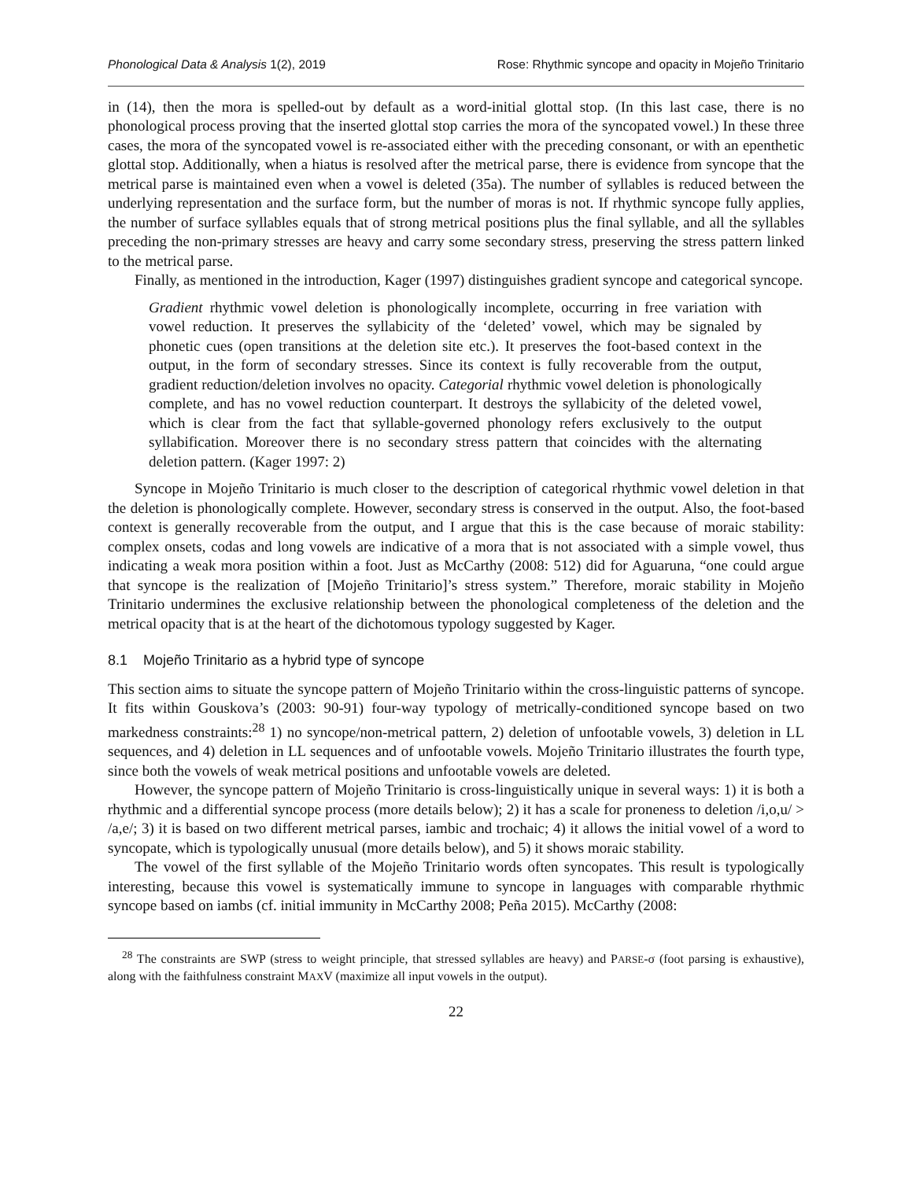Phonological Data & Analysis 1(2), 2019 Rose: Rhythmic syncope and opacity in Mojeño Trinitario
in (14), then the mora is spelled-out by default as a word-initial glottal stop. (In this last case, there is no phonological process proving that the inserted glottal stop carries the mora of the syncopated vowel.) In these three cases, the mora of the syncopated vowel is re-associated either with the preceding consonant, or with an epenthetic glottal stop. Additionally, when a hiatus is resolved after the metrical parse, there is evidence from syncope that the metrical parse is maintained even when a vowel is deleted (35a). The number of syllables is reduced between the underlying representation and the surface form, but the number of moras is not. If rhythmic syncope fully applies, the number of surface syllables equals that of strong metrical positions plus the final syllable, and all the syllables preceding the non-primary stresses are heavy and carry some secondary stress, preserving the stress pattern linked to the metrical parse.
Finally, as mentioned in the introduction, Kager (1997) distinguishes gradient syncope and categorical syncope.
Gradient rhythmic vowel deletion is phonologically incomplete, occurring in free variation with vowel reduction. It preserves the syllabicity of the ‘deleted’ vowel, which may be signaled by phonetic cues (open transitions at the deletion site etc.). It preserves the foot-based context in the output, in the form of secondary stresses. Since its context is fully recoverable from the output, gradient reduction/deletion involves no opacity. Categorial rhythmic vowel deletion is phonologically complete, and has no vowel reduction counterpart. It destroys the syllabicity of the deleted vowel, which is clear from the fact that syllable-governed phonology refers exclusively to the output syllabification. Moreover there is no secondary stress pattern that coincides with the alternating deletion pattern. (Kager 1997: 2)
Syncope in Mojeño Trinitario is much closer to the description of categorical rhythmic vowel deletion in that the deletion is phonologically complete. However, secondary stress is conserved in the output. Also, the foot-based context is generally recoverable from the output, and I argue that this is the case because of moraic stability: complex onsets, codas and long vowels are indicative of a mora that is not associated with a simple vowel, thus indicating a weak mora position within a foot. Just as McCarthy (2008: 512) did for Aguaruna, “one could argue that syncope is the realization of [Mojeño Trinitario]’s stress system.” Therefore, moraic stability in Mojeño Trinitario undermines the exclusive relationship between the phonological completeness of the deletion and the metrical opacity that is at the heart of the dichotomous typology suggested by Kager.
8.1 Mojeño Trinitario as a hybrid type of syncope
This section aims to situate the syncope pattern of Mojeño Trinitario within the cross-linguistic patterns of syncope. It fits within Gouskova’s (2003: 90-91) four-way typology of metrically-conditioned syncope based on two markedness constraints:<sup>28</sup> 1) no syncope/non-metrical pattern, 2) deletion of unfootable vowels, 3) deletion in LL sequences, and 4) deletion in LL sequences and of unfootable vowels. Mojeño Trinitario illustrates the fourth type, since both the vowels of weak metrical positions and unfootable vowels are deleted.
However, the syncope pattern of Mojeño Trinitario is cross-linguistically unique in several ways: 1) it is both a rhythmic and a differential syncope process (more details below); 2) it has a scale for proneness to deletion /i,o,u/ > /a,e/; 3) it is based on two different metrical parses, iambic and trochaic; 4) it allows the initial vowel of a word to syncopate, which is typologically unusual (more details below), and 5) it shows moraic stability.
The vowel of the first syllable of the Mojeño Trinitario words often syncopates. This result is typologically interesting, because this vowel is systematically immune to syncope in languages with comparable rhythmic syncope based on iambs (cf. initial immunity in McCarthy 2008; Peña 2015). McCarthy (2008:
<sup>28</sup> The constraints are SWP (stress to weight principle, that stressed syllables are heavy) and PARSE-σ (foot parsing is exhaustive), along with the faithfulness constraint MAXV (maximize all input vowels in the output).
22